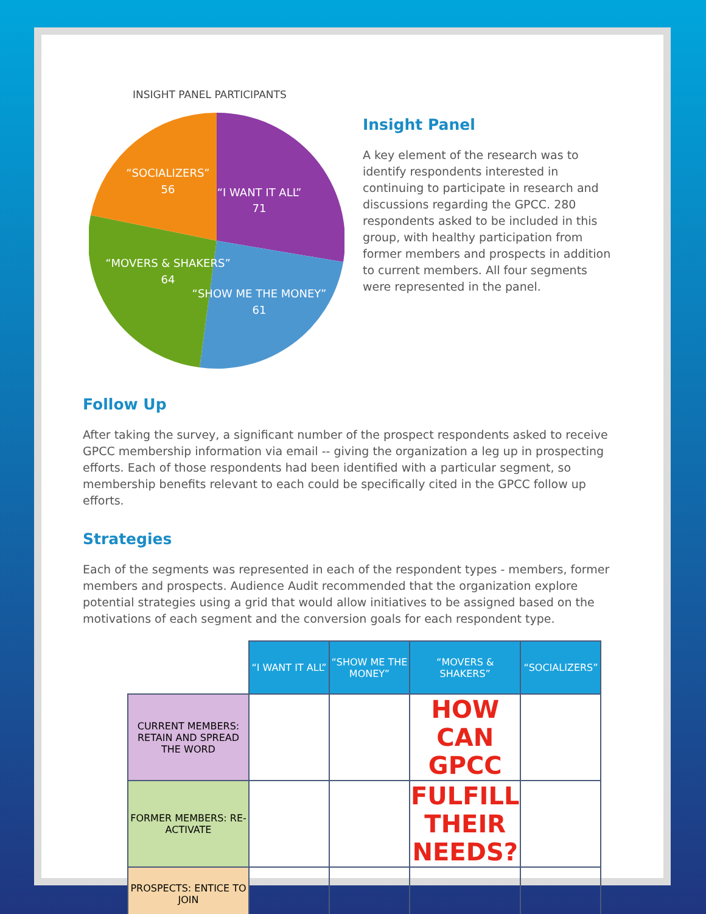INSIGHT PANEL PARTICIPANTS
“SOCIALIZERS”
56
“I WANT IT ALL”
71
“MOVERS & SHAKERS”
64
“SHOW ME THE MONEY”
61
Insight Panel
A key element of the research was to identify respondents interested in continuing to participate in research and discussions regarding the GPCC. 280 respondents asked to be included in this group, with healthy participation from former members and prospects in addition to current members. All four segments were represented in the panel.
Follow Up
After taking the survey, a significant number of the prospect respondents asked to receive GPCC membership information via email -- giving the organization a leg up in prospecting efforts. Each of those respondents had been identified with a particular segment, so membership benefits relevant to each could be specifically cited in the GPCC follow up efforts.
Strategies
Each of the segments was represented in each of the respondent types - members, former members and prospects. Audience Audit recommended that the organization explore potential strategies using a grid that would allow initiatives to be assigned based on the motivations of each segment and the conversion goals for each respondent type.
| | “I WANT IT ALL” | “SHOW ME THE MONEY” | “MOVERS & SHAKERS” | “SOCIALIZERS” |
| --- | --- | --- | --- | --- |
| CURRENT MEMBERS: RETAIN AND SPREAD THE WORD | | | HOW CAN GPCC | |
| FORMER MEMBERS: RE-ACTIVATE | | | FULFILL THEIR NEEDS? | |
| PROSPECTS: ENTICE TO JOIN | | | | |